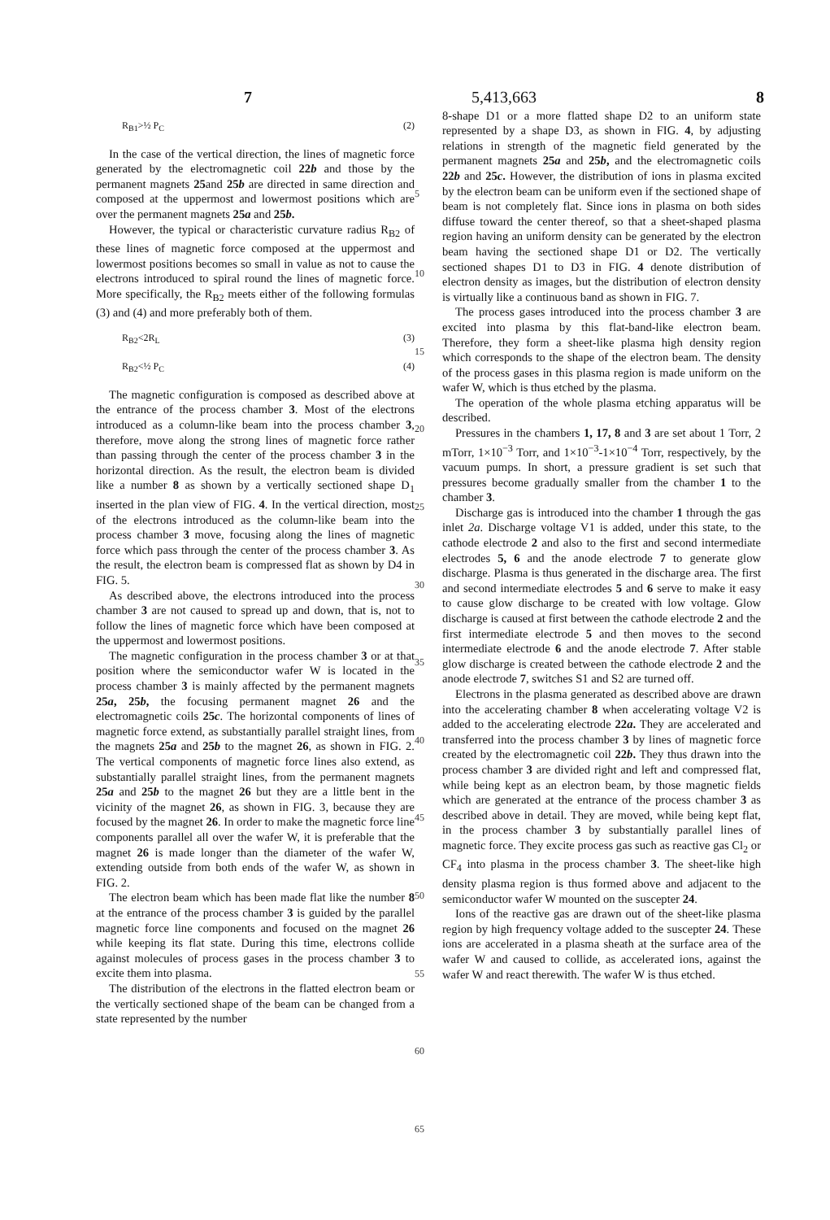7 5,413,663 8
R<sub>B1</sub>>½ P<sub>C</sub> (2)
In the case of the vertical direction, the lines of magnetic force generated by the electromagnetic coil 22b and those by the permanent magnets 25and 25b are directed in same direction and composed at the uppermost and lowermost positions which are over the permanent magnets 25a and 25b.
However, the typical or characteristic curvature radius R<sub>B2</sub> of these lines of magnetic force composed at the uppermost and lowermost positions becomes so small in value as not to cause the electrons introduced to spiral round the lines of magnetic force. More specifically, the R<sub>B2</sub> meets either of the following formulas (3) and (4) and more preferably both of them.
R<sub>B2</sub><2R<sub>L</sub> (3)
R<sub>B2</sub><½ P<sub>C</sub> (4)
The magnetic configuration is composed as described above at the entrance of the process chamber 3. Most of the electrons introduced as a column-like beam into the process chamber 3, therefore, move along the strong lines of magnetic force rather than passing through the center of the process chamber 3 in the horizontal direction. As the result, the electron beam is divided like a number 8 as shown by a vertically sectioned shape D<sub>1</sub> inserted in the plan view of FIG. 4. In the vertical direction, most of the electrons introduced as the column-like beam into the process chamber 3 move, focusing along the lines of magnetic force which pass through the center of the process chamber 3. As the result, the electron beam is compressed flat as shown by D4 in FIG. 5.
As described above, the electrons introduced into the process chamber 3 are not caused to spread up and down, that is, not to follow the lines of magnetic force which have been composed at the uppermost and lowermost positions.
The magnetic configuration in the process chamber 3 or at that position where the semiconductor wafer W is located in the process chamber 3 is mainly affected by the permanent magnets 25a, 25b, the focusing permanent magnet 26 and the electromagnetic coils 25c. The horizontal components of lines of magnetic force extend, as substantially parallel straight lines, from the magnets 25a and 25b to the magnet 26, as shown in FIG. 2. The vertical components of magnetic force lines also extend, as substantially parallel straight lines, from the permanent magnets 25a and 25b to the magnet 26 but they are a little bent in the vicinity of the magnet 26, as shown in FIG. 3, because they are focused by the magnet 26. In order to make the magnetic force line components parallel all over the wafer W, it is preferable that the magnet 26 is made longer than the diameter of the wafer W, extending outside from both ends of the wafer W, as shown in FIG. 2.
The electron beam which has been made flat like the number 8 at the entrance of the process chamber 3 is guided by the parallel magnetic force line components and focused on the magnet 26 while keeping its flat state. During this time, electrons collide against molecules of process gases in the process chamber 3 to excite them into plasma.
The distribution of the electrons in the flatted electron beam or the vertically sectioned shape of the beam can be changed from a state represented by the number
5
10
15
20
25
30
35
40
45
50
55
60
65
8-shape D1 or a more flatted shape D2 to an uniform state represented by a shape D3, as shown in FIG. 4, by adjusting relations in strength of the magnetic field generated by the permanent magnets 25a and 25b, and the electromagnetic coils 22b and 25c. However, the distribution of ions in plasma excited by the electron beam can be uniform even if the sectioned shape of beam is not completely flat. Since ions in plasma on both sides diffuse toward the center thereof, so that a sheet-shaped plasma region having an uniform density can be generated by the electron beam having the sectioned shape D1 or D2. The vertically sectioned shapes D1 to D3 in FIG. 4 denote distribution of electron density as images, but the distribution of electron density is virtually like a continuous band as shown in FIG. 7.
The process gases introduced into the process chamber 3 are excited into plasma by this flat-band-like electron beam. Therefore, they form a sheet-like plasma high density region which corresponds to the shape of the electron beam. The density of the process gases in this plasma region is made uniform on the wafer W, which is thus etched by the plasma.
The operation of the whole plasma etching apparatus will be described.
Pressures in the chambers 1, 17, 8 and 3 are set about 1 Torr, 2 mTorr, 1×10<sup>−3</sup> Torr, and 1×10<sup>−3</sup>-1×10<sup>−4</sup> Torr, respectively, by the vacuum pumps. In short, a pressure gradient is set such that pressures become gradually smaller from the chamber 1 to the chamber 3.
Discharge gas is introduced into the chamber 1 through the gas inlet 2a. Discharge voltage V1 is added, under this state, to the cathode electrode 2 and also to the first and second intermediate electrodes 5, 6 and the anode electrode 7 to generate glow discharge. Plasma is thus generated in the discharge area. The first and second intermediate electrodes 5 and 6 serve to make it easy to cause glow discharge to be created with low voltage. Glow discharge is caused at first between the cathode electrode 2 and the first intermediate electrode 5 and then moves to the second intermediate electrode 6 and the anode electrode 7. After stable glow discharge is created between the cathode electrode 2 and the anode electrode 7, switches S1 and S2 are turned off.
Electrons in the plasma generated as described above are drawn into the accelerating chamber 8 when accelerating voltage V2 is added to the accelerating electrode 22a. They are accelerated and transferred into the process chamber 3 by lines of magnetic force created by the electromagnetic coil 22b. They thus drawn into the process chamber 3 are divided right and left and compressed flat, while being kept as an electron beam, by those magnetic fields which are generated at the entrance of the process chamber 3 as described above in detail. They are moved, while being kept flat, in the process chamber 3 by substantially parallel lines of magnetic force. They excite process gas such as reactive gas Cl<sub>2</sub> or CF<sub>4</sub> into plasma in the process chamber 3. The sheet-like high density plasma region is thus formed above and adjacent to the semiconductor wafer W mounted on the suscepter 24.
Ions of the reactive gas are drawn out of the sheet-like plasma region by high frequency voltage added to the suscepter 24. These ions are accelerated in a plasma sheath at the surface area of the wafer W and caused to collide, as accelerated ions, against the wafer W and react therewith. The wafer W is thus etched.